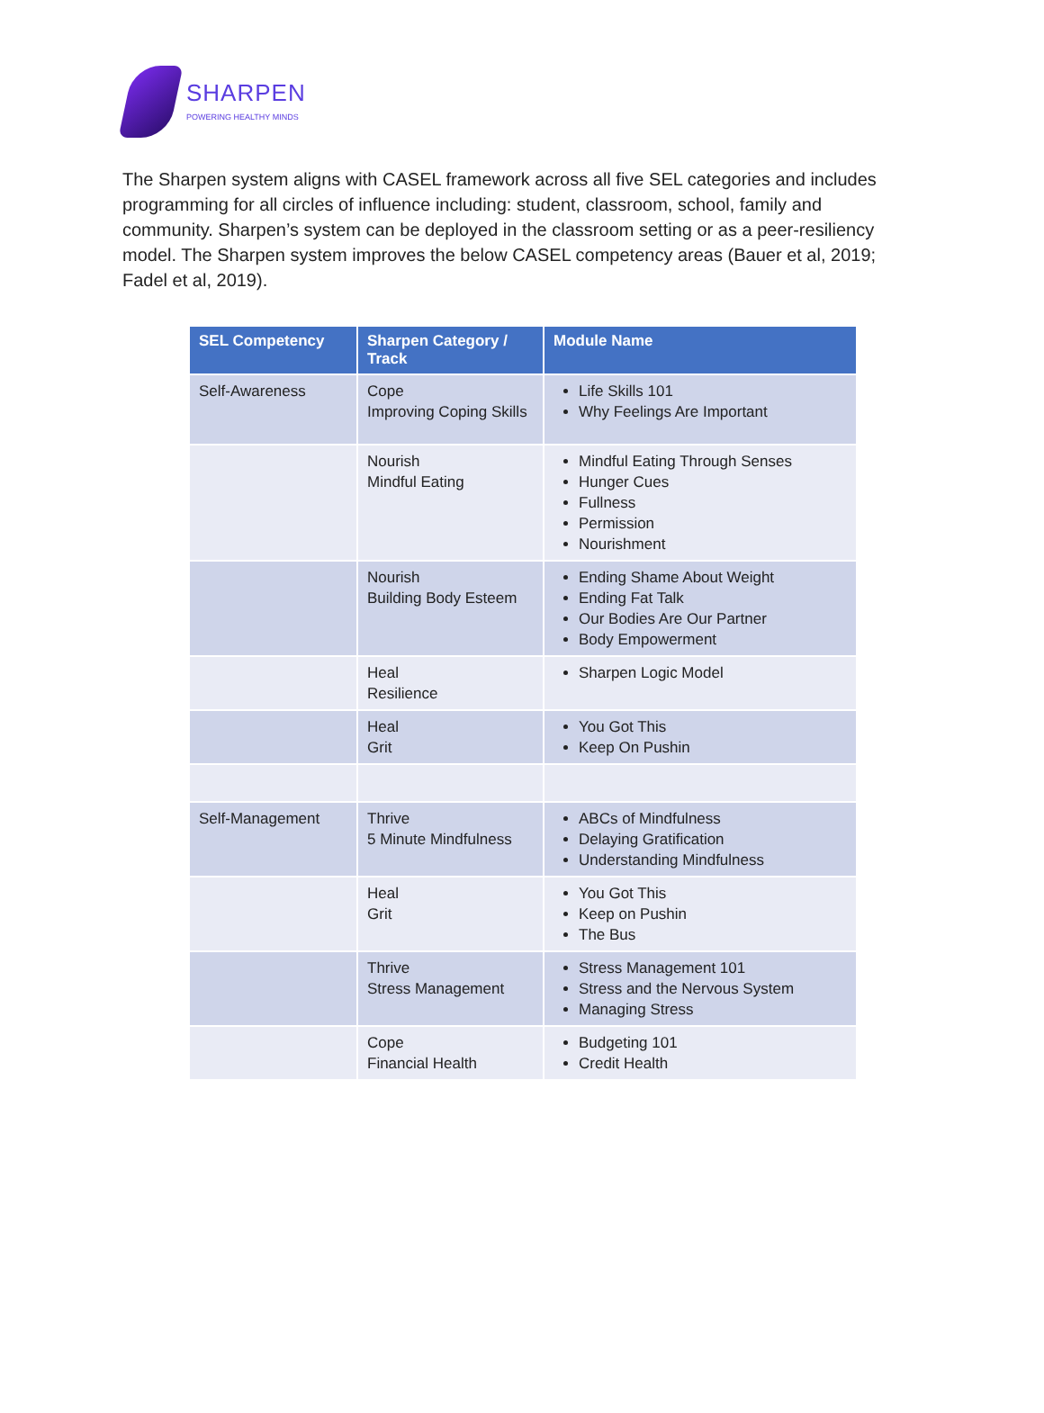SHARPEN
POWERING HEALTHY MINDS
The Sharpen system aligns with CASEL framework across all five SEL categories and includes programming for all circles of influence including: student, classroom, school, family and community. Sharpen’s system can be deployed in the classroom setting or as a peer-resiliency model. The Sharpen system improves the below CASEL competency areas (Bauer et al, 2019; Fadel et al, 2019).
| SEL Competency | Sharpen Category / Track | Module Name |
| --- | --- | --- |
| Self-Awareness | Cope Improving Coping Skills | Life Skills 101 Why Feelings Are Important |
| | Nourish Mindful Eating | Mindful Eating Through Senses Hunger Cues Fullness Permission Nourishment |
| | Nourish Building Body Esteem | Ending Shame About Weight Ending Fat Talk Our Bodies Are Our Partner Body Empowerment |
| | Heal Resilience | Sharpen Logic Model |
| | Heal Grit | You Got This Keep On Pushin |
| Self-Management | Thrive 5 Minute Mindfulness | ABCs of Mindfulness Delaying Gratification Understanding Mindfulness |
| | Heal Grit | You Got This Keep on Pushin The Bus |
| | Thrive Stress Management | Stress Management 101 Stress and the Nervous System Managing Stress |
| | Cope Financial Health | Budgeting 101 Credit Health |